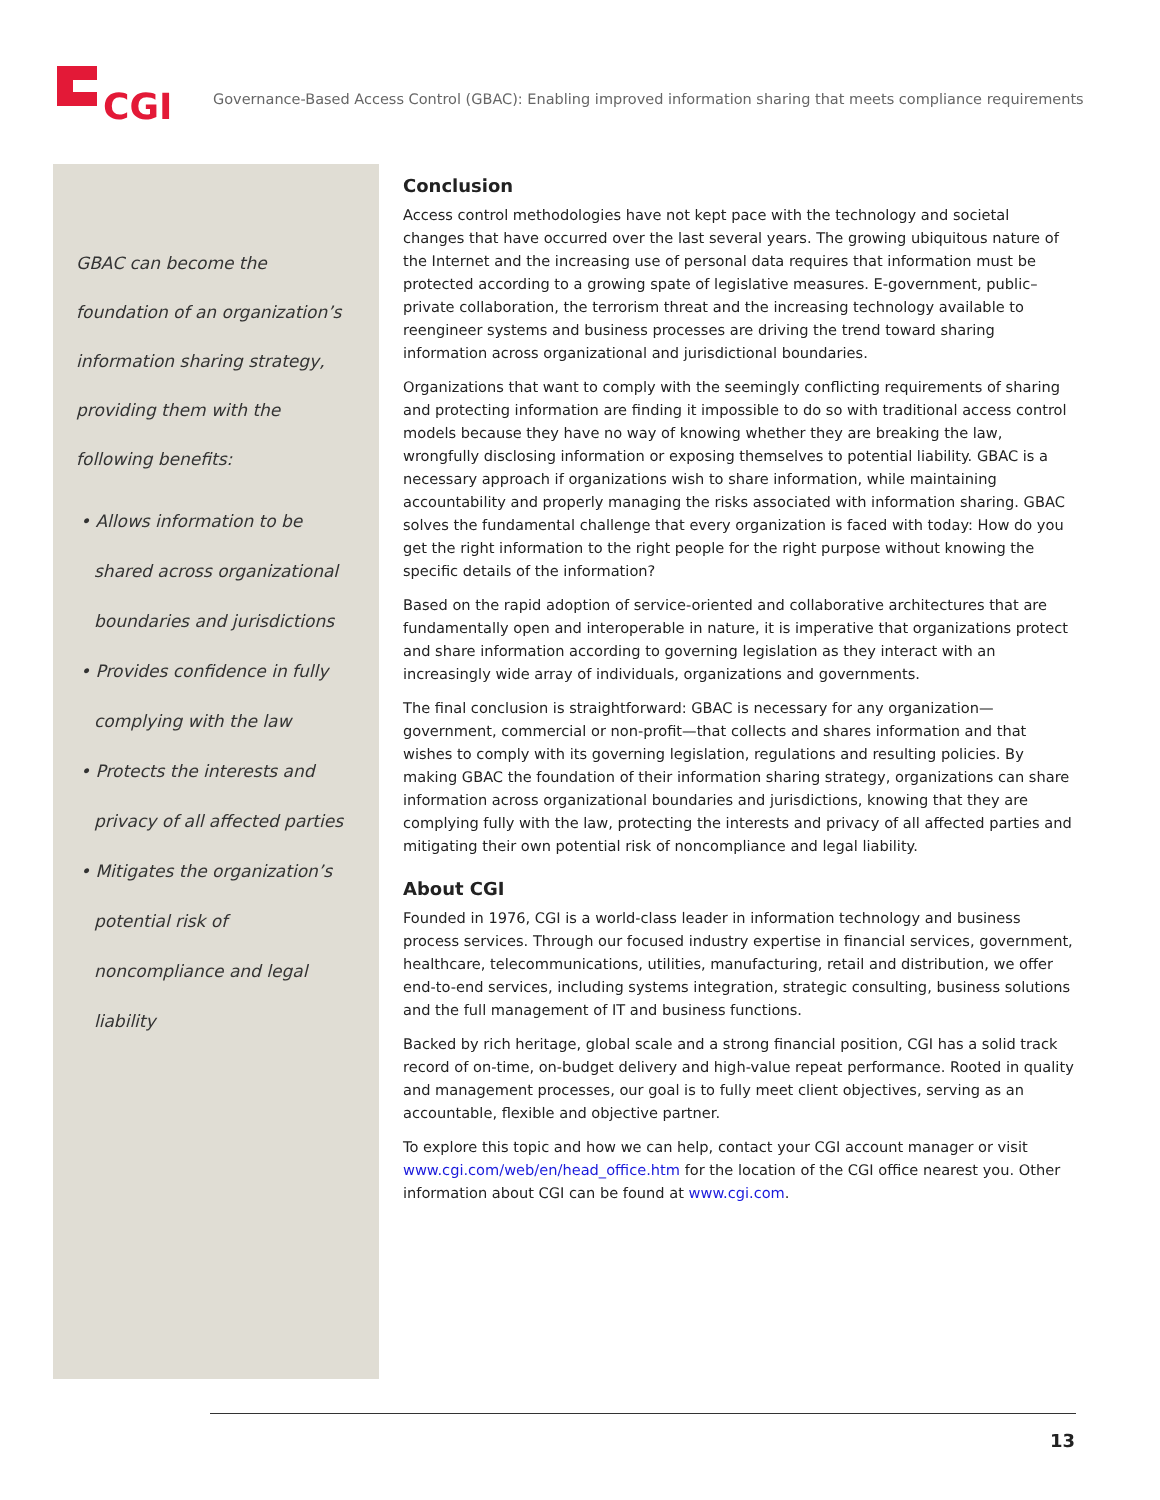CGI
Governance-Based Access Control (GBAC): Enabling improved information sharing that meets compliance requirements
GBAC can become the foundation of an organization’s information sharing strategy, providing them with the following benefits:
• Allows information to be shared across organizational boundaries and jurisdictions
• Provides confidence in fully complying with the law
• Protects the interests and privacy of all affected parties
• Mitigates the organization’s potential risk of noncompliance and legal liability
Conclusion
Access control methodologies have not kept pace with the technology and societal changes that have occurred over the last several years. The growing ubiquitous nature of the Internet and the increasing use of personal data requires that information must be protected according to a growing spate of legislative measures. E-government, public–private collaboration, the terrorism threat and the increasing technology available to reengineer systems and business processes are driving the trend toward sharing information across organizational and jurisdictional boundaries.
Organizations that want to comply with the seemingly conflicting requirements of sharing and protecting information are finding it impossible to do so with traditional access control models because they have no way of knowing whether they are breaking the law, wrongfully disclosing information or exposing themselves to potential liability. GBAC is a necessary approach if organizations wish to share information, while maintaining accountability and properly managing the risks associated with information sharing. GBAC solves the fundamental challenge that every organization is faced with today: How do you get the right information to the right people for the right purpose without knowing the specific details of the information?
Based on the rapid adoption of service-oriented and collaborative architectures that are fundamentally open and interoperable in nature, it is imperative that organizations protect and share information according to governing legislation as they interact with an increasingly wide array of individuals, organizations and governments.
The final conclusion is straightforward: GBAC is necessary for any organization—government, commercial or non-profit—that collects and shares information and that wishes to comply with its governing legislation, regulations and resulting policies. By making GBAC the foundation of their information sharing strategy, organizations can share information across organizational boundaries and jurisdictions, knowing that they are complying fully with the law, protecting the interests and privacy of all affected parties and mitigating their own potential risk of noncompliance and legal liability.
About CGI
Founded in 1976, CGI is a world-class leader in information technology and business process services. Through our focused industry expertise in financial services, government, healthcare, telecommunications, utilities, manufacturing, retail and distribution, we offer end-to-end services, including systems integration, strategic consulting, business solutions and the full management of IT and business functions.
Backed by rich heritage, global scale and a strong financial position, CGI has a solid track record of on-time, on-budget delivery and high-value repeat performance. Rooted in quality and management processes, our goal is to fully meet client objectives, serving as an accountable, flexible and objective partner.
To explore this topic and how we can help, contact your CGI account manager or visit www.cgi.com/web/en/head_office.htm for the location of the CGI office nearest you. Other information about CGI can be found at www.cgi.com.
13